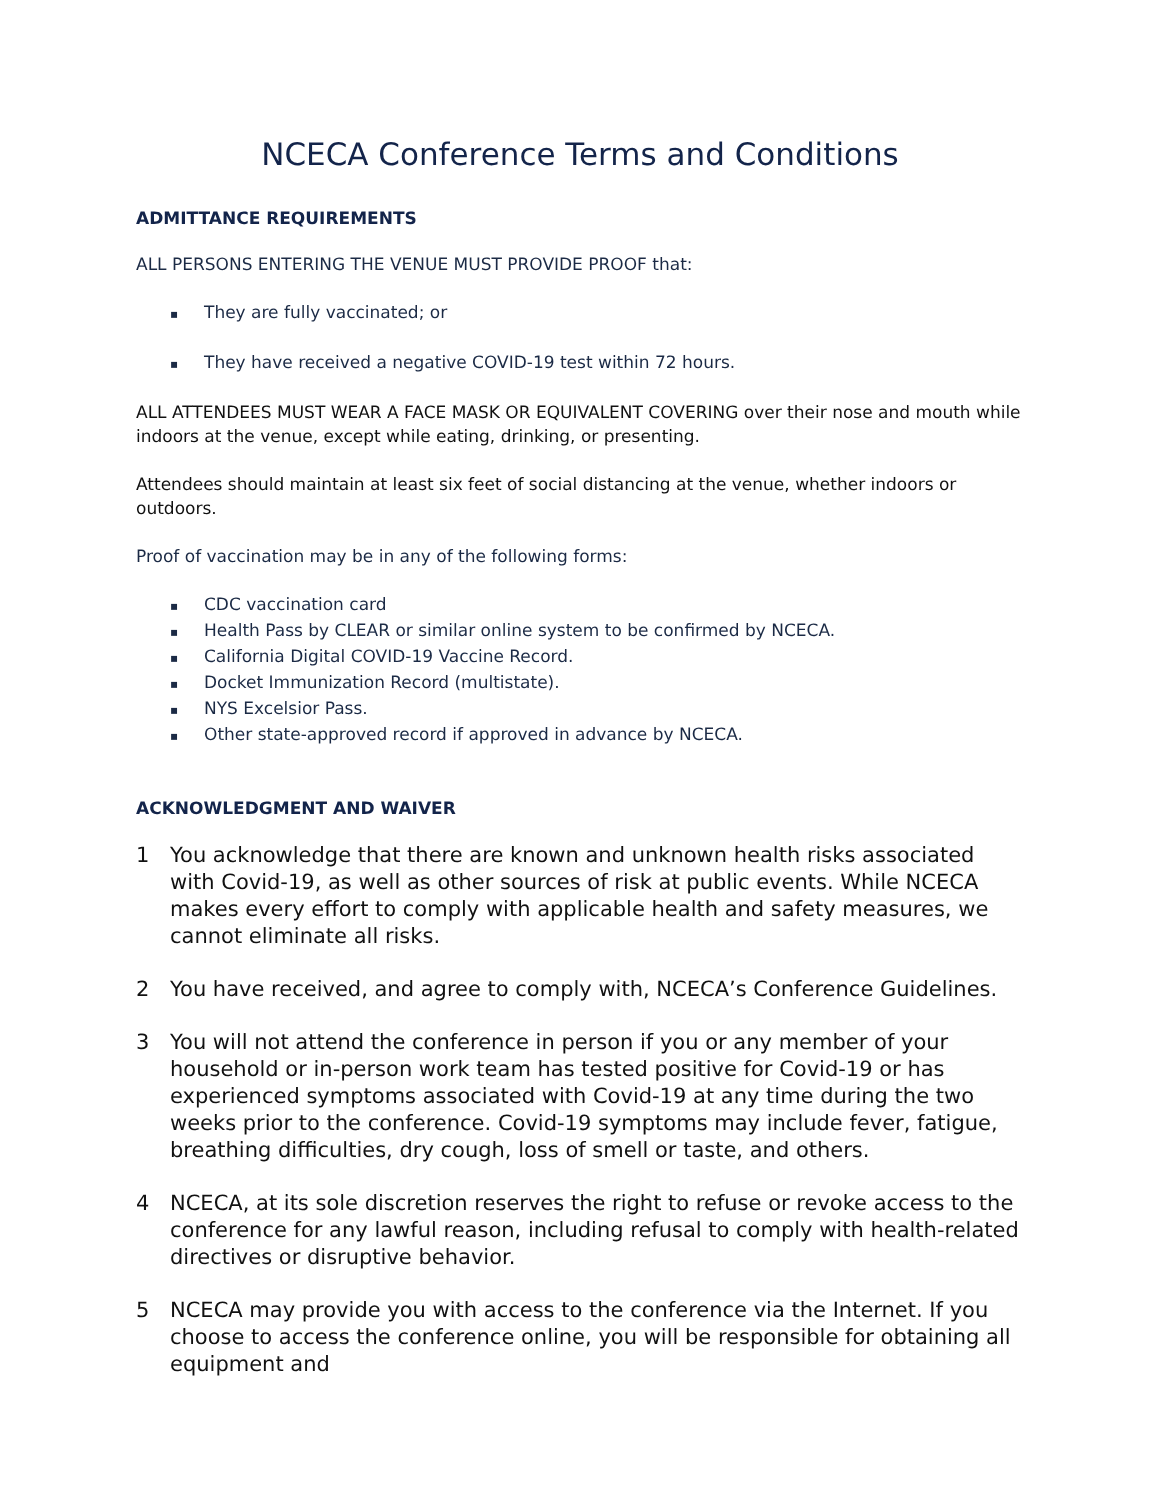NCECA Conference Terms and Conditions
ADMITTANCE REQUIREMENTS
ALL PERSONS ENTERING THE VENUE MUST PROVIDE PROOF that:
▪ They are fully vaccinated; or
▪ They have received a negative COVID-19 test within 72 hours.
ALL ATTENDEES MUST WEAR A FACE MASK OR EQUIVALENT COVERING over their nose and mouth while indoors at the venue, except while eating, drinking, or presenting.
Attendees should maintain at least six feet of social distancing at the venue, whether indoors or outdoors.
Proof of vaccination may be in any of the following forms:
▪ CDC vaccination card
▪ Health Pass by CLEAR or similar online system to be confirmed by NCECA.
▪ California Digital COVID-19 Vaccine Record.
▪ Docket Immunization Record (multistate).
▪ NYS Excelsior Pass.
▪ Other state-approved record if approved in advance by NCECA.
ACKNOWLEDGMENT AND WAIVER
1 You acknowledge that there are known and unknown health risks associated with Covid-19, as well as other sources of risk at public events. While NCECA makes every effort to comply with applicable health and safety measures, we cannot eliminate all risks.
2 You have received, and agree to comply with, NCECA’s Conference Guidelines.
3 You will not attend the conference in person if you or any member of your household or in-person work team has tested positive for Covid-19 or has experienced symptoms associated with Covid-19 at any time during the two weeks prior to the conference. Covid-19 symptoms may include fever, fatigue, breathing difficulties, dry cough, loss of smell or taste, and others.
4 NCECA, at its sole discretion reserves the right to refuse or revoke access to the conference for any lawful reason, including refusal to comply with health-related directives or disruptive behavior.
5 NCECA may provide you with access to the conference via the Internet. If you choose to access the conference online, you will be responsible for obtaining all equipment and